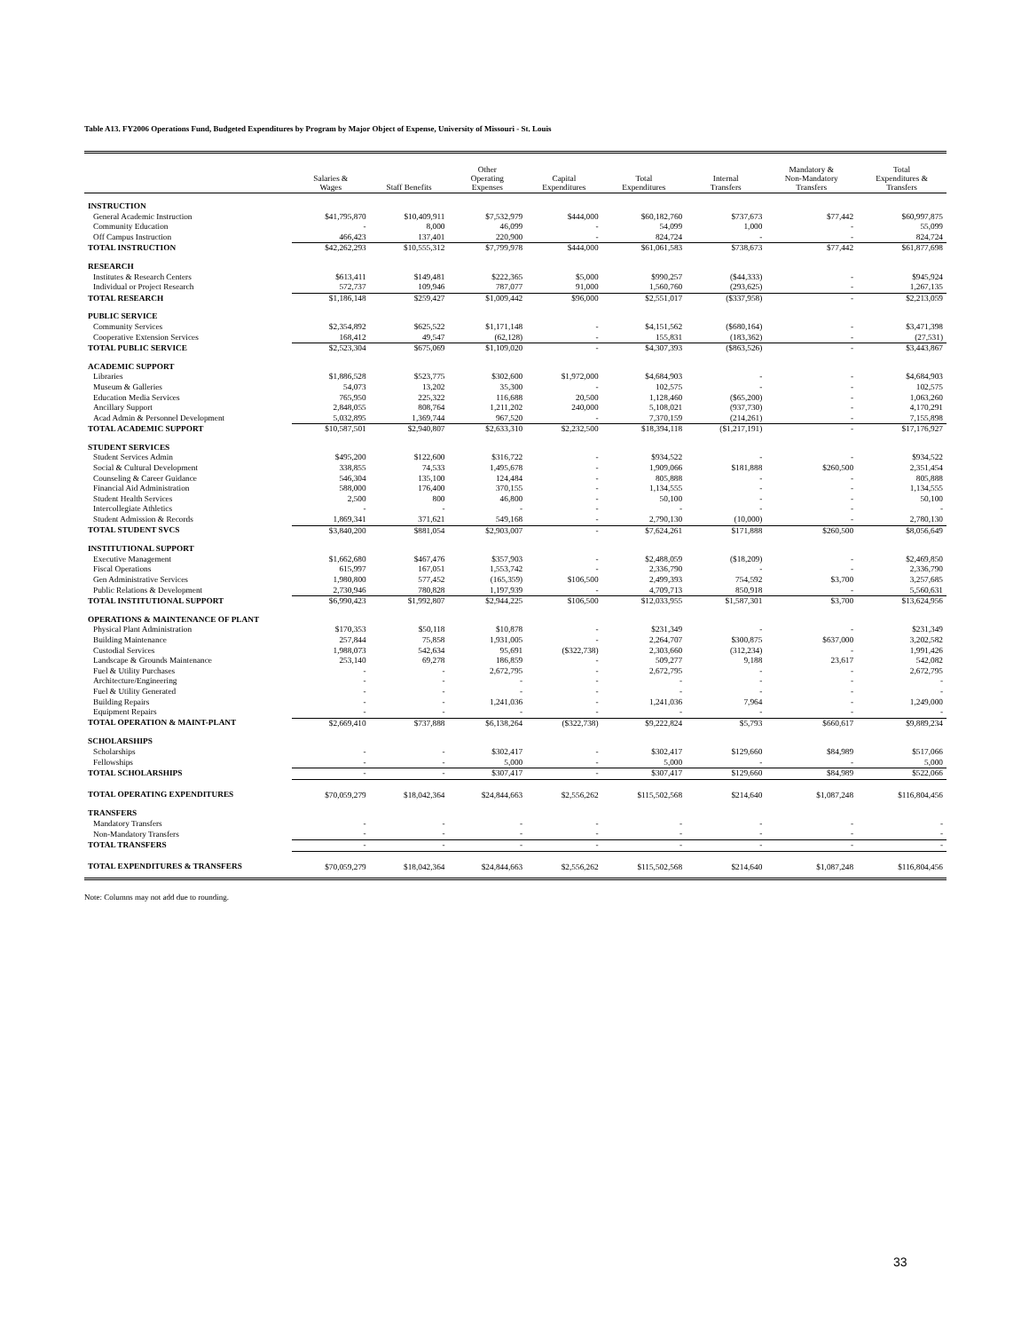Table A13. FY2006 Operations Fund, Budgeted Expenditures by Program by Major Object of Expense, University of Missouri - St. Louis
| | Salaries & Wages | Staff Benefits | Other Operating Expenses | Capital Expenditures | Total Expenditures | Internal Transfers | Mandatory & Non-Mandatory Transfers | Total Expenditures & Transfers |
| --- | --- | --- | --- | --- | --- | --- | --- | --- |
| INSTRUCTION | | | | | | | | |
| General Academic Instruction | $41,795,870 | $10,409,911 | $7,532,979 | $444,000 | $60,182,760 | $737,673 | $77,442 | $60,997,875 |
| Community Education | - | 8,000 | 46,099 | - | 54,099 | 1,000 | - | 55,099 |
| Off Campus Instruction | 466,423 | 137,401 | 220,900 | - | 824,724 | - | - | 824,724 |
| TOTAL INSTRUCTION | $42,262,293 | $10,555,312 | $7,799,978 | $444,000 | $61,061,583 | $738,673 | $77,442 | $61,877,698 |
| RESEARCH | | | | | | | | |
| Institutes & Research Centers | $613,411 | $149,481 | $222,365 | $5,000 | $990,257 | ($44,333) | - | $945,924 |
| Individual or Project Research | 572,737 | 109,946 | 787,077 | 91,000 | 1,560,760 | (293,625) | - | 1,267,135 |
| TOTAL RESEARCH | $1,186,148 | $259,427 | $1,009,442 | $96,000 | $2,551,017 | ($337,958) | - | $2,213,059 |
| PUBLIC SERVICE | | | | | | | | |
| Community Services | $2,354,892 | $625,522 | $1,171,148 | - | $4,151,562 | ($680,164) | - | $3,471,398 |
| Cooperative Extension Services | 168,412 | 49,547 | (62,128) | - | 155,831 | (183,362) | - | (27,531) |
| TOTAL PUBLIC SERVICE | $2,523,304 | $675,069 | $1,109,020 | - | $4,307,393 | ($863,526) | - | $3,443,867 |
| ACADEMIC SUPPORT | | | | | | | | |
| Libraries | $1,886,528 | $523,775 | $302,600 | $1,972,000 | $4,684,903 | - | - | $4,684,903 |
| Museum & Galleries | 54,073 | 13,202 | 35,300 | - | 102,575 | - | - | 102,575 |
| Education Media Services | 765,950 | 225,322 | 116,688 | 20,500 | 1,128,460 | ($65,200) | - | 1,063,260 |
| Ancillary Support | 2,848,055 | 808,764 | 1,211,202 | 240,000 | 5,108,021 | (937,730) | - | 4,170,291 |
| Acad Admin & Personnel Development | 5,032,895 | 1,369,744 | 967,520 | - | 7,370,159 | (214,261) | - | 7,155,898 |
| TOTAL ACADEMIC SUPPORT | $10,587,501 | $2,940,807 | $2,633,310 | $2,232,500 | $18,394,118 | ($1,217,191) | - | $17,176,927 |
| STUDENT SERVICES | | | | | | | | |
| Student Services Admin | $495,200 | $122,600 | $316,722 | - | $934,522 | - | - | $934,522 |
| Social & Cultural Development | 338,855 | 74,533 | 1,495,678 | - | 1,909,066 | $181,888 | $260,500 | 2,351,454 |
| Counseling & Career Guidance | 546,304 | 135,100 | 124,484 | - | 805,888 | - | - | 805,888 |
| Financial Aid Administration | 588,000 | 176,400 | 370,155 | - | 1,134,555 | - | - | 1,134,555 |
| Student Health Services | 2,500 | 800 | 46,800 | - | 50,100 | - | - | 50,100 |
| Intercollegiate Athletics | - | - | - | - | - | - | - | - |
| Student Admission & Records | 1,869,341 | 371,621 | 549,168 | - | 2,790,130 | (10,000) | - | 2,780,130 |
| TOTAL STUDENT SVCS | $3,840,200 | $881,054 | $2,903,007 | - | $7,624,261 | $171,888 | $260,500 | $8,056,649 |
| INSTITUTIONAL SUPPORT | | | | | | | | |
| Executive Management | $1,662,680 | $467,476 | $357,903 | - | $2,488,059 | ($18,209) | - | $2,469,850 |
| Fiscal Operations | 615,997 | 167,051 | 1,553,742 | - | 2,336,790 | - | - | 2,336,790 |
| Gen Administrative Services | 1,980,800 | 577,452 | (165,359) | $106,500 | 2,499,393 | 754,592 | $3,700 | 3,257,685 |
| Public Relations & Development | 2,730,946 | 780,828 | 1,197,939 | - | 4,709,713 | 850,918 | - | 5,560,631 |
| TOTAL INSTITUTIONAL SUPPORT | $6,990,423 | $1,992,807 | $2,944,225 | $106,500 | $12,033,955 | $1,587,301 | $3,700 | $13,624,956 |
| OPERATIONS & MAINTENANCE OF PLANT | | | | | | | | |
| Physical Plant Administration | $170,353 | $50,118 | $10,878 | - | $231,349 | - | - | $231,349 |
| Building Maintenance | 257,844 | 75,858 | 1,931,005 | - | 2,264,707 | $300,875 | $637,000 | 3,202,582 |
| Custodial Services | 1,988,073 | 542,634 | 95,691 | ($322,738) | 2,303,660 | (312,234) | - | 1,991,426 |
| Landscape & Grounds Maintenance | 253,140 | 69,278 | 186,859 | - | 509,277 | 9,188 | 23,617 | 542,082 |
| Fuel & Utility Purchases | - | - | 2,672,795 | - | 2,672,795 | - | - | 2,672,795 |
| Architecture/Engineering | - | - | - | - | - | - | - | - |
| Fuel & Utility Generated | - | - | - | - | - | - | - | - |
| Building Repairs | - | - | 1,241,036 | - | 1,241,036 | 7,964 | - | 1,249,000 |
| Equipment Repairs | - | - | - | - | - | - | - | - |
| TOTAL OPERATION & MAINT-PLANT | $2,669,410 | $737,888 | $6,138,264 | ($322,738) | $9,222,824 | $5,793 | $660,617 | $9,889,234 |
| SCHOLARSHIPS | | | | | | | | |
| Scholarships | - | - | $302,417 | - | $302,417 | $129,660 | $84,989 | $517,066 |
| Fellowships | - | - | 5,000 | - | 5,000 | - | - | 5,000 |
| TOTAL SCHOLARSHIPS | - | - | $307,417 | - | $307,417 | $129,660 | $84,989 | $522,066 |
| TOTAL OPERATING EXPENDITURES | $70,059,279 | $18,042,364 | $24,844,663 | $2,556,262 | $115,502,568 | $214,640 | $1,087,248 | $116,804,456 |
| TRANSFERS | | | | | | | | |
| Mandatory Transfers | - | - | - | - | - | - | - | - |
| Non-Mandatory Transfers | - | - | - | - | - | - | - | - |
| TOTAL TRANSFERS | - | - | - | - | - | - | - | - |
| TOTAL EXPENDITURES & TRANSFERS | $70,059,279 | $18,042,364 | $24,844,663 | $2,556,262 | $115,502,568 | $214,640 | $1,087,248 | $116,804,456 |
Note: Columns may not add due to rounding.
33